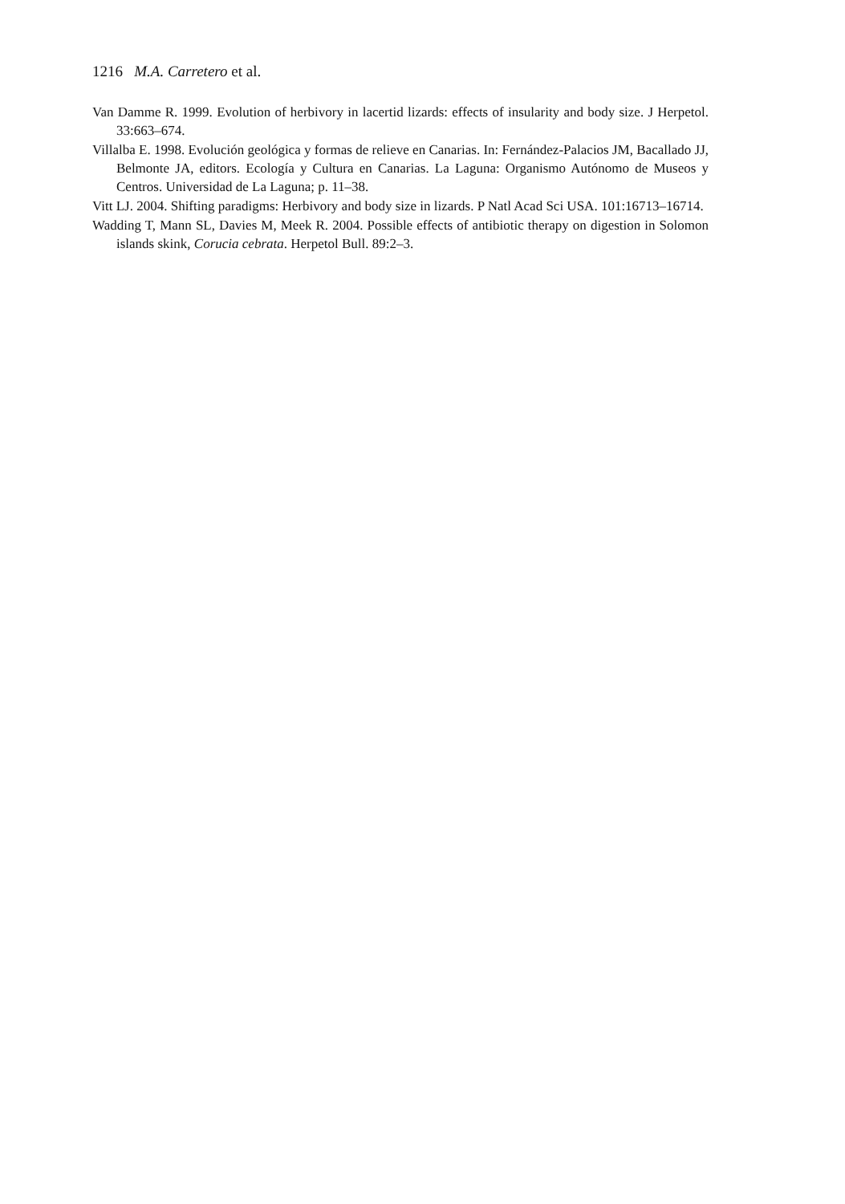1216 M.A. Carretero et al.
Van Damme R. 1999. Evolution of herbivory in lacertid lizards: effects of insularity and body size. J Herpetol. 33:663–674.
Villalba E. 1998. Evolución geológica y formas de relieve en Canarias. In: Fernández-Palacios JM, Bacallado JJ, Belmonte JA, editors. Ecología y Cultura en Canarias. La Laguna: Organismo Autónomo de Museos y Centros. Universidad de La Laguna; p. 11–38.
Vitt LJ. 2004. Shifting paradigms: Herbivory and body size in lizards. P Natl Acad Sci USA. 101:16713–16714.
Wadding T, Mann SL, Davies M, Meek R. 2004. Possible effects of antibiotic therapy on digestion in Solomon islands skink, Corucia cebrata. Herpetol Bull. 89:2–3.